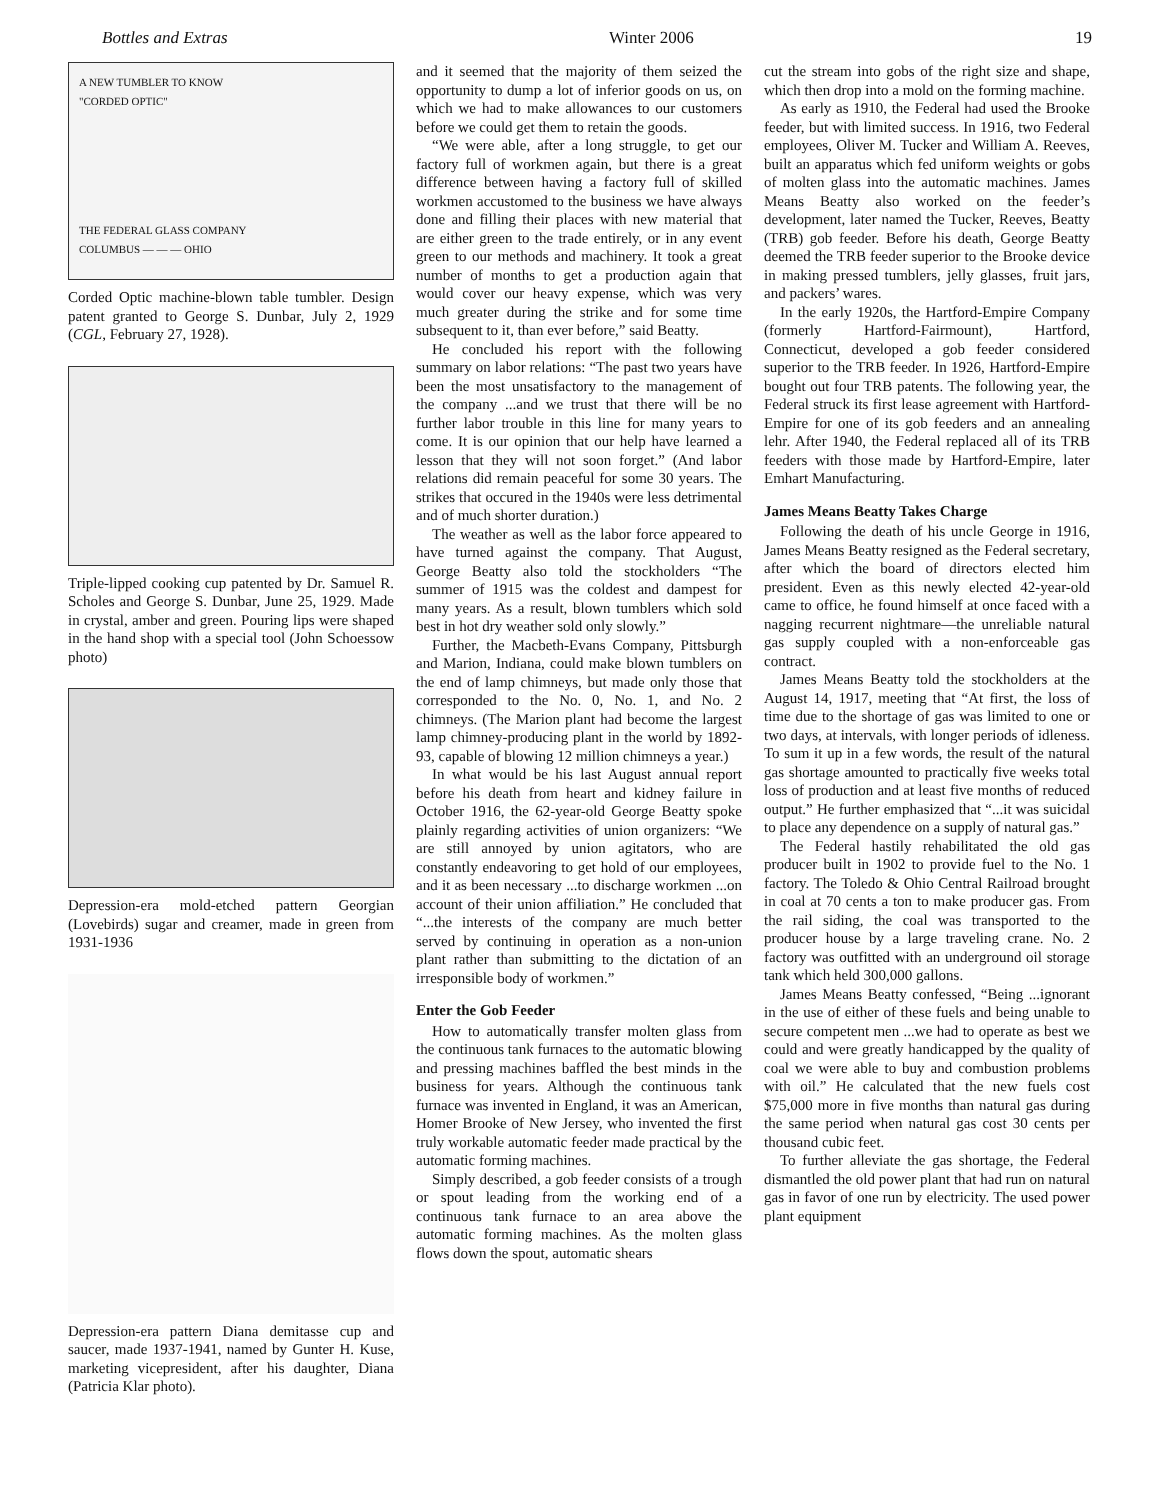Bottles and Extras Winter 2006 19
A NEW TUMBLER TO KNOW
"CORDED OPTIC"
THE FEDERAL GLASS COMPANY
COLUMBUS — — — OHIO
Corded Optic machine-blown table tumbler. Design patent granted to George S. Dunbar, July 2, 1929 (CGL, February 27, 1928).
Triple-lipped cooking cup patented by Dr. Samuel R. Scholes and George S. Dunbar, June 25, 1929. Made in crystal, amber and green. Pouring lips were shaped in the hand shop with a special tool (John Schoessow photo)
Depression-era mold-etched pattern Georgian (Lovebirds) sugar and creamer, made in green from 1931-1936
Depression-era pattern Diana demitasse cup and saucer, made 1937-1941, named by Gunter H. Kuse, marketing vicepresident, after his daughter, Diana (Patricia Klar photo).
and it seemed that the majority of them seized the opportunity to dump a lot of inferior goods on us, on which we had to make allowances to our customers before we could get them to retain the goods.
“We were able, after a long struggle, to get our factory full of workmen again, but there is a great difference between having a factory full of skilled workmen accustomed to the business we have always done and filling their places with new material that are either green to the trade entirely, or in any event green to our methods and machinery. It took a great number of months to get a production again that would cover our heavy expense, which was very much greater during the strike and for some time subsequent to it, than ever before,” said Beatty.
He concluded his report with the following summary on labor relations: “The past two years have been the most unsatisfactory to the management of the company ...and we trust that there will be no further labor trouble in this line for many years to come. It is our opinion that our help have learned a lesson that they will not soon forget.” (And labor relations did remain peaceful for some 30 years. The strikes that occured in the 1940s were less detrimental and of much shorter duration.)
The weather as well as the labor force appeared to have turned against the company. That August, George Beatty also told the stockholders “The summer of 1915 was the coldest and dampest for many years. As a result, blown tumblers which sold best in hot dry weather sold only slowly.”
Further, the Macbeth-Evans Company, Pittsburgh and Marion, Indiana, could make blown tumblers on the end of lamp chimneys, but made only those that corresponded to the No. 0, No. 1, and No. 2 chimneys. (The Marion plant had become the largest lamp chimney-producing plant in the world by 1892-93, capable of blowing 12 million chimneys a year.)
In what would be his last August annual report before his death from heart and kidney failure in October 1916, the 62-year-old George Beatty spoke plainly regarding activities of union organizers: “We are still annoyed by union agitators, who are constantly endeavoring to get hold of our employees, and it as been necessary ...to discharge workmen ...on account of their union affiliation.” He concluded that “...the interests of the company are much better served by continuing in operation as a non-union plant rather than submitting to the dictation of an irresponsible body of workmen.”
Enter the Gob Feeder
How to automatically transfer molten glass from the continuous tank furnaces to the automatic blowing and pressing machines baffled the best minds in the business for years. Although the continuous tank furnace was invented in England, it was an American, Homer Brooke of New Jersey, who invented the first truly workable automatic feeder made practical by the automatic forming machines.
Simply described, a gob feeder consists of a trough or spout leading from the working end of a continuous tank furnace to an area above the automatic forming machines. As the molten glass flows down the spout, automatic shears
cut the stream into gobs of the right size and shape, which then drop into a mold on the forming machine.
As early as 1910, the Federal had used the Brooke feeder, but with limited success. In 1916, two Federal employees, Oliver M. Tucker and William A. Reeves, built an apparatus which fed uniform weights or gobs of molten glass into the automatic machines. James Means Beatty also worked on the feeder’s development, later named the Tucker, Reeves, Beatty (TRB) gob feeder. Before his death, George Beatty deemed the TRB feeder superior to the Brooke device in making pressed tumblers, jelly glasses, fruit jars, and packers’ wares.
In the early 1920s, the Hartford-Empire Company (formerly Hartford-Fairmount), Hartford, Connecticut, developed a gob feeder considered superior to the TRB feeder. In 1926, Hartford-Empire bought out four TRB patents. The following year, the Federal struck its first lease agreement with Hartford-Empire for one of its gob feeders and an annealing lehr. After 1940, the Federal replaced all of its TRB feeders with those made by Hartford-Empire, later Emhart Manufacturing.
James Means Beatty Takes Charge
Following the death of his uncle George in 1916, James Means Beatty resigned as the Federal secretary, after which the board of directors elected him president. Even as this newly elected 42-year-old came to office, he found himself at once faced with a nagging recurrent nightmare—the unreliable natural gas supply coupled with a non-enforceable gas contract.
James Means Beatty told the stockholders at the August 14, 1917, meeting that “At first, the loss of time due to the shortage of gas was limited to one or two days, at intervals, with longer periods of idleness. To sum it up in a few words, the result of the natural gas shortage amounted to practically five weeks total loss of production and at least five months of reduced output.” He further emphasized that “...it was suicidal to place any dependence on a supply of natural gas.”
The Federal hastily rehabilitated the old gas producer built in 1902 to provide fuel to the No. 1 factory. The Toledo & Ohio Central Railroad brought in coal at 70 cents a ton to make producer gas. From the rail siding, the coal was transported to the producer house by a large traveling crane. No. 2 factory was outfitted with an underground oil storage tank which held 300,000 gallons.
James Means Beatty confessed, “Being ...ignorant in the use of either of these fuels and being unable to secure competent men ...we had to operate as best we could and were greatly handicapped by the quality of coal we were able to buy and combustion problems with oil.” He calculated that the new fuels cost $75,000 more in five months than natural gas during the same period when natural gas cost 30 cents per thousand cubic feet.
To further alleviate the gas shortage, the Federal dismantled the old power plant that had run on natural gas in favor of one run by electricity. The used power plant equipment